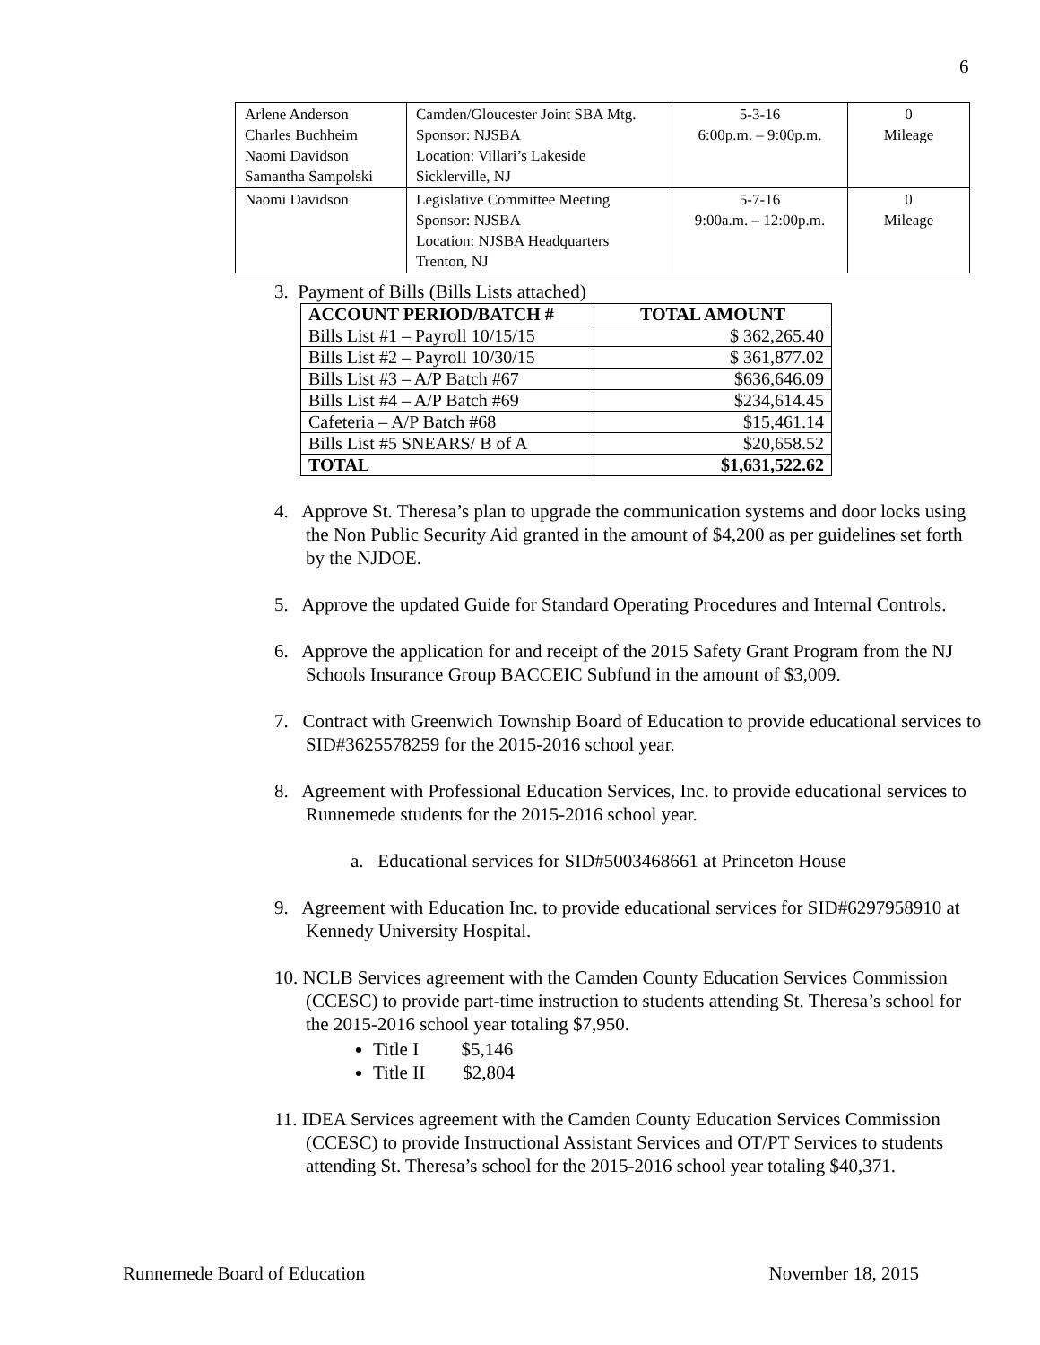6
| Arlene Anderson Charles Buchheim Naomi Davidson Samantha Sampolski | Camden/Gloucester Joint SBA Mtg. Sponsor: NJSBA Location: Villari’s Lakeside Sicklerville, NJ | 5-3-16 6:00p.m. – 9:00p.m. | 0 Mileage |
| Naomi Davidson | Legislative Committee Meeting Sponsor: NJSBA Location: NJSBA Headquarters Trenton, NJ | 5-7-16 9:00a.m. – 12:00p.m. | 0 Mileage |
3. Payment of Bills (Bills Lists attached)
| ACCOUNT PERIOD/BATCH # | TOTAL AMOUNT |
| --- | --- |
| Bills List #1 – Payroll 10/15/15 | $ 362,265.40 |
| Bills List #2 – Payroll 10/30/15 | $ 361,877.02 |
| Bills List #3 – A/P Batch #67 | $636,646.09 |
| Bills List #4 – A/P Batch #69 | $234,614.45 |
| Cafeteria – A/P Batch #68 | $15,461.14 |
| Bills List #5 SNEARS/ B of A | $20,658.52 |
| TOTAL | $1,631,522.62 |
4. Approve St. Theresa’s plan to upgrade the communication systems and door locks using the Non Public Security Aid granted in the amount of $4,200 as per guidelines set forth by the NJDOE.
5. Approve the updated Guide for Standard Operating Procedures and Internal Controls.
6. Approve the application for and receipt of the 2015 Safety Grant Program from the NJ Schools Insurance Group BACCEIC Subfund in the amount of $3,009.
7. Contract with Greenwich Township Board of Education to provide educational services to SID#3625578259 for the 2015-2016 school year.
8. Agreement with Professional Education Services, Inc. to provide educational services to Runnemede students for the 2015-2016 school year.
a. Educational services for SID#5003468661 at Princeton House
9. Agreement with Education Inc. to provide educational services for SID#6297958910 at Kennedy University Hospital.
10. NCLB Services agreement with the Camden County Education Services Commission (CCESC) to provide part-time instruction to students attending St. Theresa’s school for the 2015-2016 school year totaling $7,950.
Title I $5,146
Title II $2,804
11. IDEA Services agreement with the Camden County Education Services Commission (CCESC) to provide Instructional Assistant Services and OT/PT Services to students attending St. Theresa’s school for the 2015-2016 school year totaling $40,371.
Runnemede Board of Education November 18, 2015